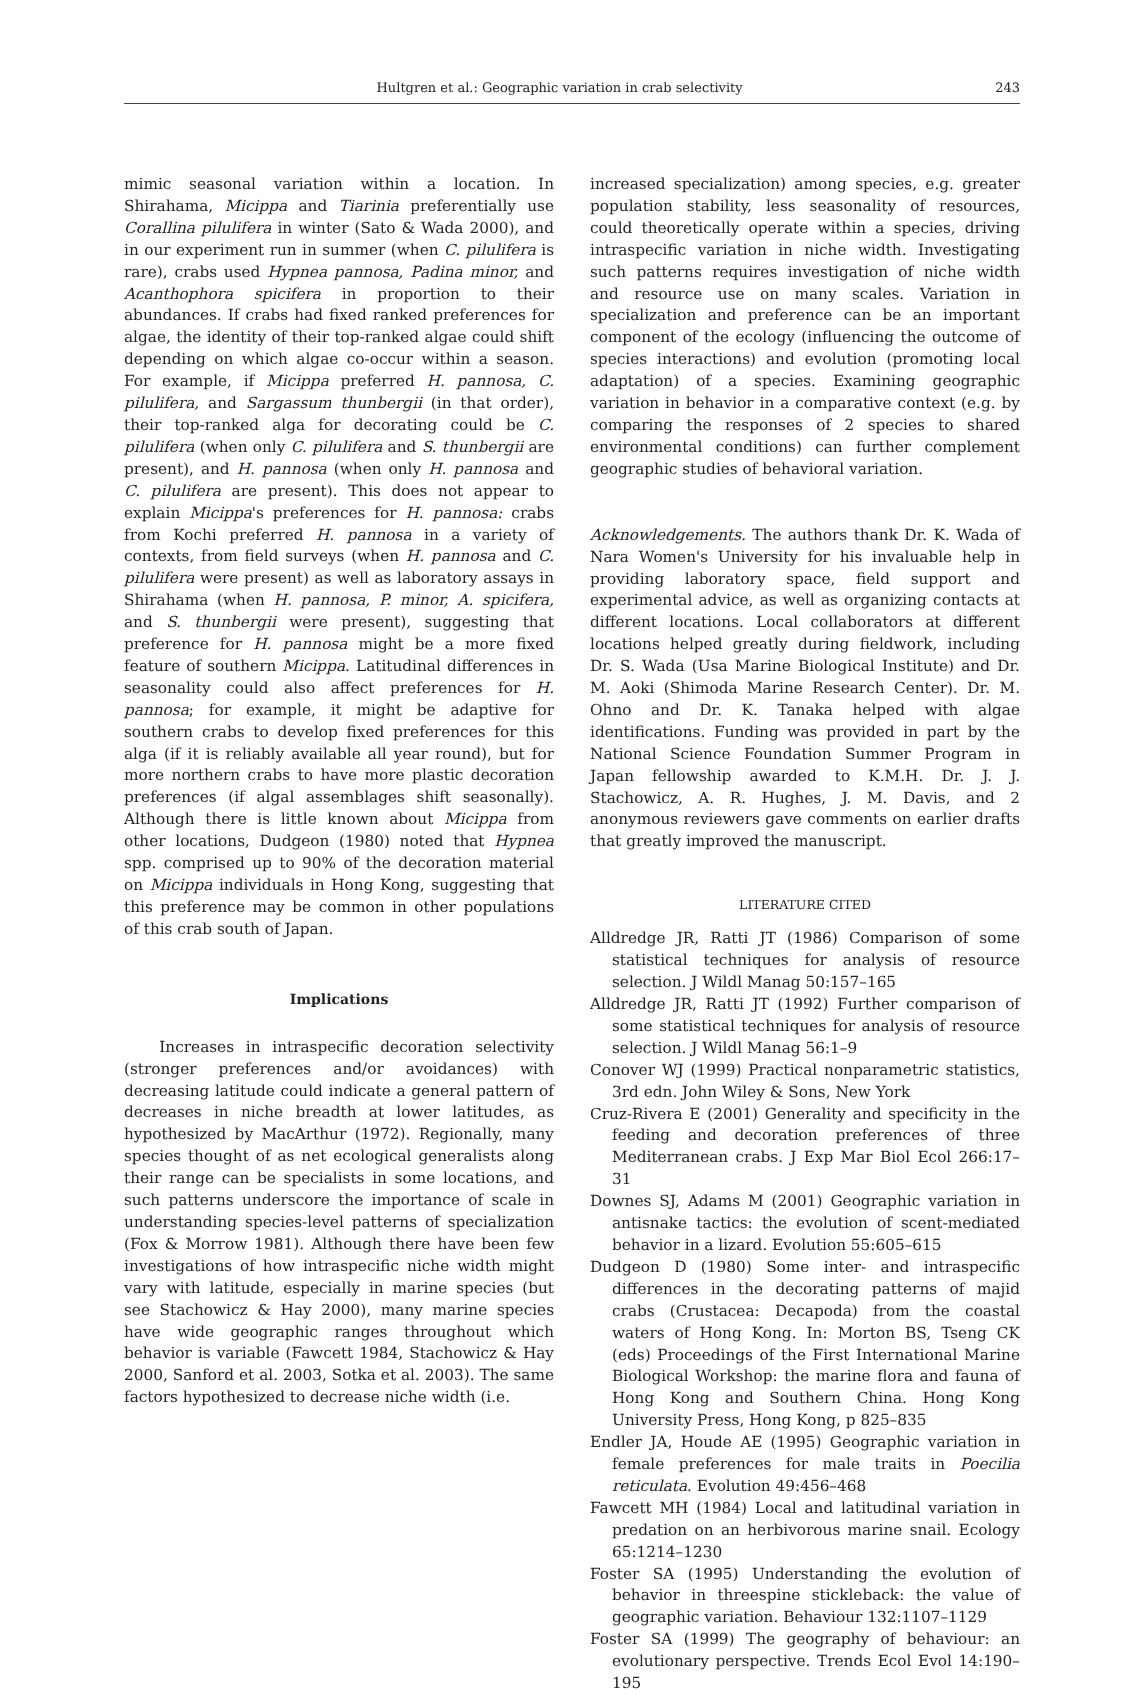Hultgren et al.: Geographic variation in crab selectivity 243
mimic seasonal variation within a location. In Shirahama, Micippa and Tiarinia preferentially use Corallina pilulifera in winter (Sato & Wada 2000), and in our experiment run in summer (when C. pilulifera is rare), crabs used Hypnea pannosa, Padina minor, and Acanthophora spicifera in proportion to their abundances. If crabs had fixed ranked preferences for algae, the identity of their top-ranked algae could shift depending on which algae co-occur within a season. For example, if Micippa preferred H. pannosa, C. pilulifera, and Sargassum thunbergii (in that order), their top-ranked alga for decorating could be C. pilulifera (when only C. pilulifera and S. thunbergii are present), and H. pannosa (when only H. pannosa and C. pilulifera are present). This does not appear to explain Micippa's preferences for H. pannosa: crabs from Kochi preferred H. pannosa in a variety of contexts, from field surveys (when H. pannosa and C. pilulifera were present) as well as laboratory assays in Shirahama (when H. pannosa, P. minor, A. spicifera, and S. thunbergii were present), suggesting that preference for H. pannosa might be a more fixed feature of southern Micippa. Latitudinal differences in seasonality could also affect preferences for H. pannosa; for example, it might be adaptive for southern crabs to develop fixed preferences for this alga (if it is reliably available all year round), but for more northern crabs to have more plastic decoration preferences (if algal assemblages shift seasonally). Although there is little known about Micippa from other locations, Dudgeon (1980) noted that Hypnea spp. comprised up to 90% of the decoration material on Micippa individuals in Hong Kong, suggesting that this preference may be common in other populations of this crab south of Japan.
Implications
Increases in intraspecific decoration selectivity (stronger preferences and/or avoidances) with decreasing latitude could indicate a general pattern of decreases in niche breadth at lower latitudes, as hypothesized by MacArthur (1972). Regionally, many species thought of as net ecological generalists along their range can be specialists in some locations, and such patterns underscore the importance of scale in understanding species-level patterns of specialization (Fox & Morrow 1981). Although there have been few investigations of how intraspecific niche width might vary with latitude, especially in marine species (but see Stachowicz & Hay 2000), many marine species have wide geographic ranges throughout which behavior is variable (Fawcett 1984, Stachowicz & Hay 2000, Sanford et al. 2003, Sotka et al. 2003). The same factors hypothesized to decrease niche width (i.e.
increased specialization) among species, e.g. greater population stability, less seasonality of resources, could theoretically operate within a species, driving intraspecific variation in niche width. Investigating such patterns requires investigation of niche width and resource use on many scales. Variation in specialization and preference can be an important component of the ecology (influencing the outcome of species interactions) and evolution (promoting local adaptation) of a species. Examining geographic variation in behavior in a comparative context (e.g. by comparing the responses of 2 species to shared environmental conditions) can further complement geographic studies of behavioral variation.
Acknowledgements. The authors thank Dr. K. Wada of Nara Women's University for his invaluable help in providing laboratory space, field support and experimental advice, as well as organizing contacts at different locations. Local collaborators at different locations helped greatly during fieldwork, including Dr. S. Wada (Usa Marine Biological Institute) and Dr. M. Aoki (Shimoda Marine Research Center). Dr. M. Ohno and Dr. K. Tanaka helped with algae identifications. Funding was provided in part by the National Science Foundation Summer Program in Japan fellowship awarded to K.M.H. Dr. J. J. Stachowicz, A. R. Hughes, J. M. Davis, and 2 anonymous reviewers gave comments on earlier drafts that greatly improved the manuscript.
LITERATURE CITED
Alldredge JR, Ratti JT (1986) Comparison of some statistical techniques for analysis of resource selection. J Wildl Manag 50:157–165
Alldredge JR, Ratti JT (1992) Further comparison of some statistical techniques for analysis of resource selection. J Wildl Manag 56:1–9
Conover WJ (1999) Practical nonparametric statistics, 3rd edn. John Wiley & Sons, New York
Cruz-Rivera E (2001) Generality and specificity in the feeding and decoration preferences of three Mediterranean crabs. J Exp Mar Biol Ecol 266:17–31
Downes SJ, Adams M (2001) Geographic variation in antisnake tactics: the evolution of scent-mediated behavior in a lizard. Evolution 55:605–615
Dudgeon D (1980) Some inter- and intraspecific differences in the decorating patterns of majid crabs (Crustacea: Decapoda) from the coastal waters of Hong Kong. In: Morton BS, Tseng CK (eds) Proceedings of the First International Marine Biological Workshop: the marine flora and fauna of Hong Kong and Southern China. Hong Kong University Press, Hong Kong, p 825–835
Endler JA, Houde AE (1995) Geographic variation in female preferences for male traits in Poecilia reticulata. Evolution 49:456–468
Fawcett MH (1984) Local and latitudinal variation in predation on an herbivorous marine snail. Ecology 65:1214–1230
Foster SA (1995) Understanding the evolution of behavior in threespine stickleback: the value of geographic variation. Behaviour 132:1107–1129
Foster SA (1999) The geography of behaviour: an evolutionary perspective. Trends Ecol Evol 14:190–195